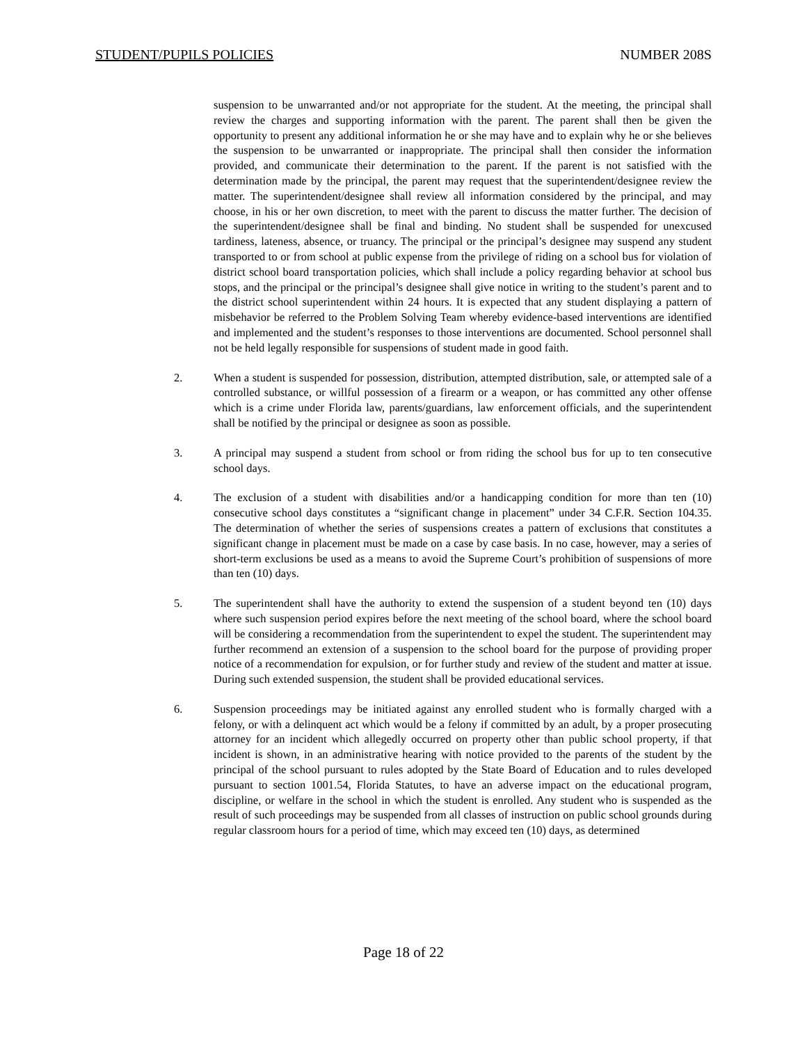STUDENT/PUPILS POLICIES NUMBER 208S
suspension to be unwarranted and/or not appropriate for the student. At the meeting, the principal shall review the charges and supporting information with the parent. The parent shall then be given the opportunity to present any additional information he or she may have and to explain why he or she believes the suspension to be unwarranted or inappropriate. The principal shall then consider the information provided, and communicate their determination to the parent. If the parent is not satisfied with the determination made by the principal, the parent may request that the superintendent/designee review the matter. The superintendent/designee shall review all information considered by the principal, and may choose, in his or her own discretion, to meet with the parent to discuss the matter further. The decision of the superintendent/designee shall be final and binding. No student shall be suspended for unexcused tardiness, lateness, absence, or truancy. The principal or the principal’s designee may suspend any student transported to or from school at public expense from the privilege of riding on a school bus for violation of district school board transportation policies, which shall include a policy regarding behavior at school bus stops, and the principal or the principal’s designee shall give notice in writing to the student’s parent and to the district school superintendent within 24 hours. It is expected that any student displaying a pattern of misbehavior be referred to the Problem Solving Team whereby evidence-based interventions are identified and implemented and the student’s responses to those interventions are documented. School personnel shall not be held legally responsible for suspensions of student made in good faith.
2. When a student is suspended for possession, distribution, attempted distribution, sale, or attempted sale of a controlled substance, or willful possession of a firearm or a weapon, or has committed any other offense which is a crime under Florida law, parents/guardians, law enforcement officials, and the superintendent shall be notified by the principal or designee as soon as possible.
3. A principal may suspend a student from school or from riding the school bus for up to ten consecutive school days.
4. The exclusion of a student with disabilities and/or a handicapping condition for more than ten (10) consecutive school days constitutes a “significant change in placement” under 34 C.F.R. Section 104.35. The determination of whether the series of suspensions creates a pattern of exclusions that constitutes a significant change in placement must be made on a case by case basis. In no case, however, may a series of short-term exclusions be used as a means to avoid the Supreme Court’s prohibition of suspensions of more than ten (10) days.
5. The superintendent shall have the authority to extend the suspension of a student beyond ten (10) days where such suspension period expires before the next meeting of the school board, where the school board will be considering a recommendation from the superintendent to expel the student. The superintendent may further recommend an extension of a suspension to the school board for the purpose of providing proper notice of a recommendation for expulsion, or for further study and review of the student and matter at issue. During such extended suspension, the student shall be provided educational services.
6. Suspension proceedings may be initiated against any enrolled student who is formally charged with a felony, or with a delinquent act which would be a felony if committed by an adult, by a proper prosecuting attorney for an incident which allegedly occurred on property other than public school property, if that incident is shown, in an administrative hearing with notice provided to the parents of the student by the principal of the school pursuant to rules adopted by the State Board of Education and to rules developed pursuant to section 1001.54, Florida Statutes, to have an adverse impact on the educational program, discipline, or welfare in the school in which the student is enrolled. Any student who is suspended as the result of such proceedings may be suspended from all classes of instruction on public school grounds during regular classroom hours for a period of time, which may exceed ten (10) days, as determined
Page 18 of 22